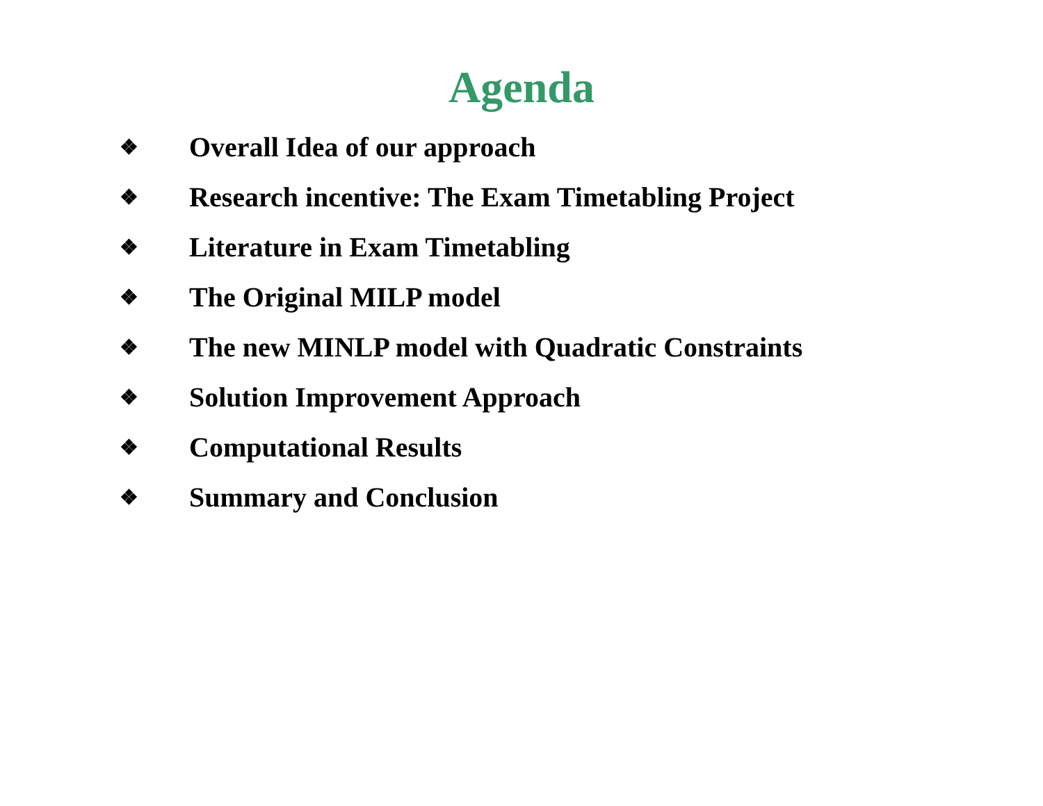Agenda
❖ Overall Idea of our approach
❖ Research incentive: The Exam Timetabling Project
❖ Literature in Exam Timetabling
❖ The Original MILP model
❖ The new MINLP model with Quadratic Constraints
❖ Solution Improvement Approach
❖ Computational Results
❖ Summary and Conclusion